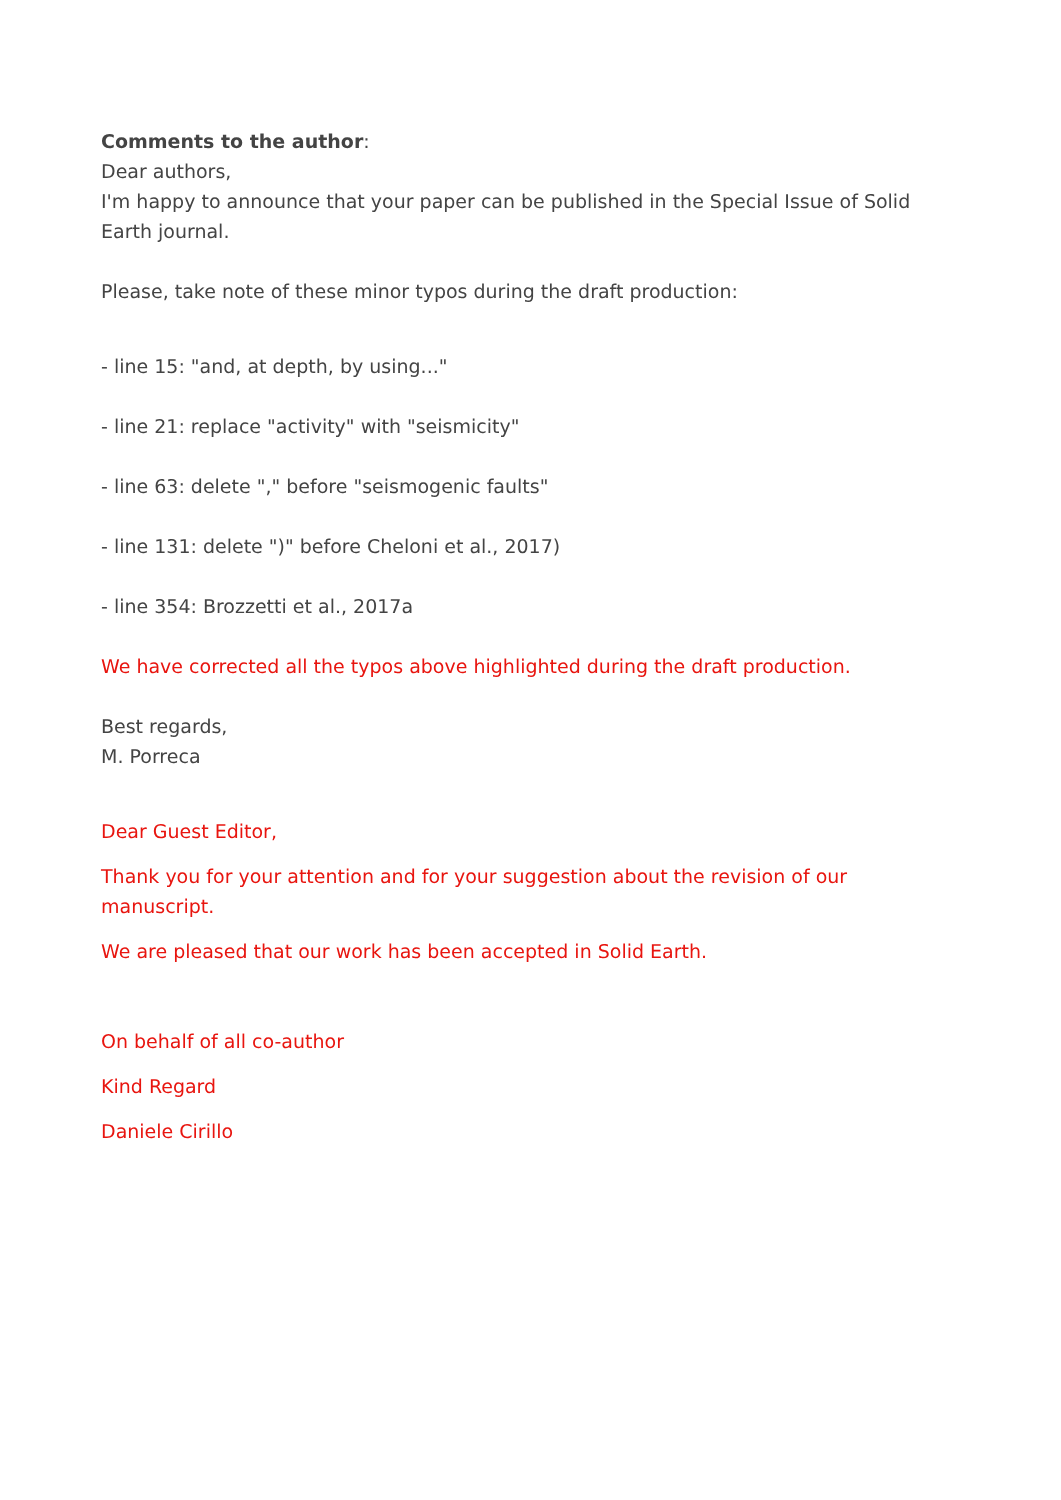Comments to the author:
Dear authors,
I'm happy to announce that your paper can be published in the Special Issue of Solid Earth journal.
Please, take note of these minor typos during the draft production:
- line 15: "and, at depth, by using..."
- line 21: replace "activity" with "seismicity"
- line 63: delete "," before "seismogenic faults"
- line 131: delete ")" before Cheloni et al., 2017)
- line 354: Brozzetti et al., 2017a
We have corrected all the typos above highlighted during the draft production.
Best regards,
M. Porreca
Dear Guest Editor,
Thank you for your attention and for your suggestion about the revision of our manuscript.
We are pleased that our work has been accepted in Solid Earth.
On behalf of all co-author
Kind Regard
Daniele Cirillo